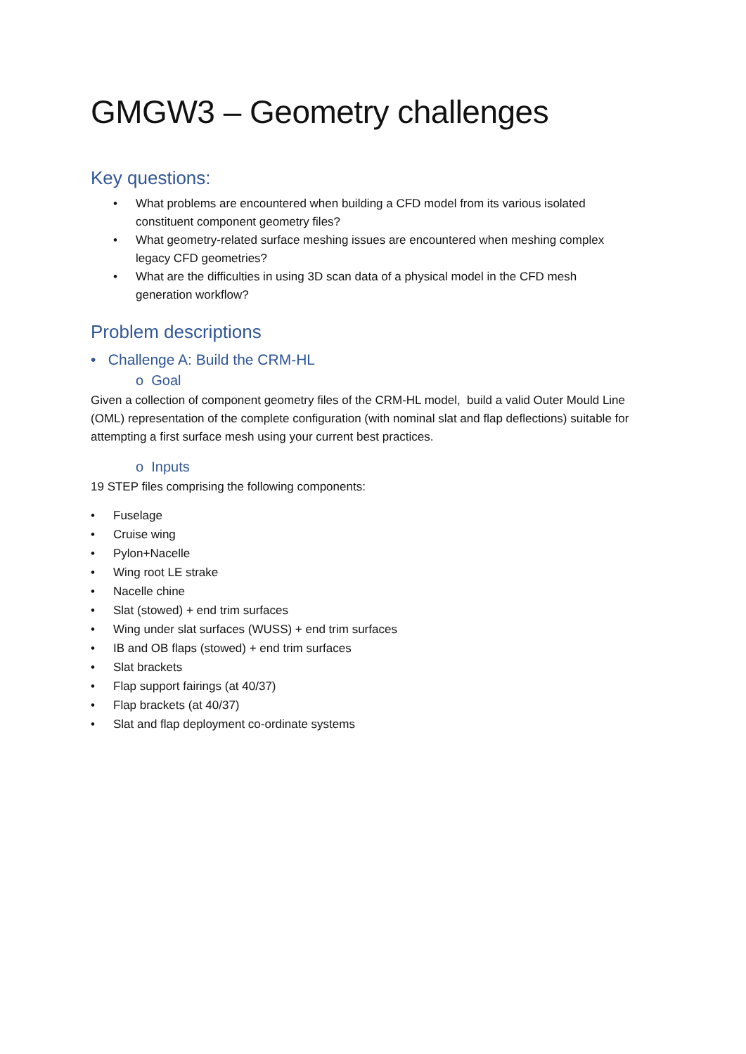GMGW3 – Geometry challenges
Key questions:
• What problems are encountered when building a CFD model from its various isolated constituent component geometry files?
• What geometry-related surface meshing issues are encountered when meshing complex legacy CFD geometries?
• What are the difficulties in using 3D scan data of a physical model in the CFD mesh generation workflow?
Problem descriptions
• Challenge A: Build the CRM-HL
o Goal
Given a collection of component geometry files of the CRM-HL model, build a valid Outer Mould Line (OML) representation of the complete configuration (with nominal slat and flap deflections) suitable for attempting a first surface mesh using your current best practices.
o Inputs
19 STEP files comprising the following components:
• Fuselage
• Cruise wing
• Pylon+Nacelle
• Wing root LE strake
• Nacelle chine
• Slat (stowed) + end trim surfaces
• Wing under slat surfaces (WUSS) + end trim surfaces
• IB and OB flaps (stowed) + end trim surfaces
• Slat brackets
• Flap support fairings (at 40/37)
• Flap brackets (at 40/37)
• Slat and flap deployment co-ordinate systems